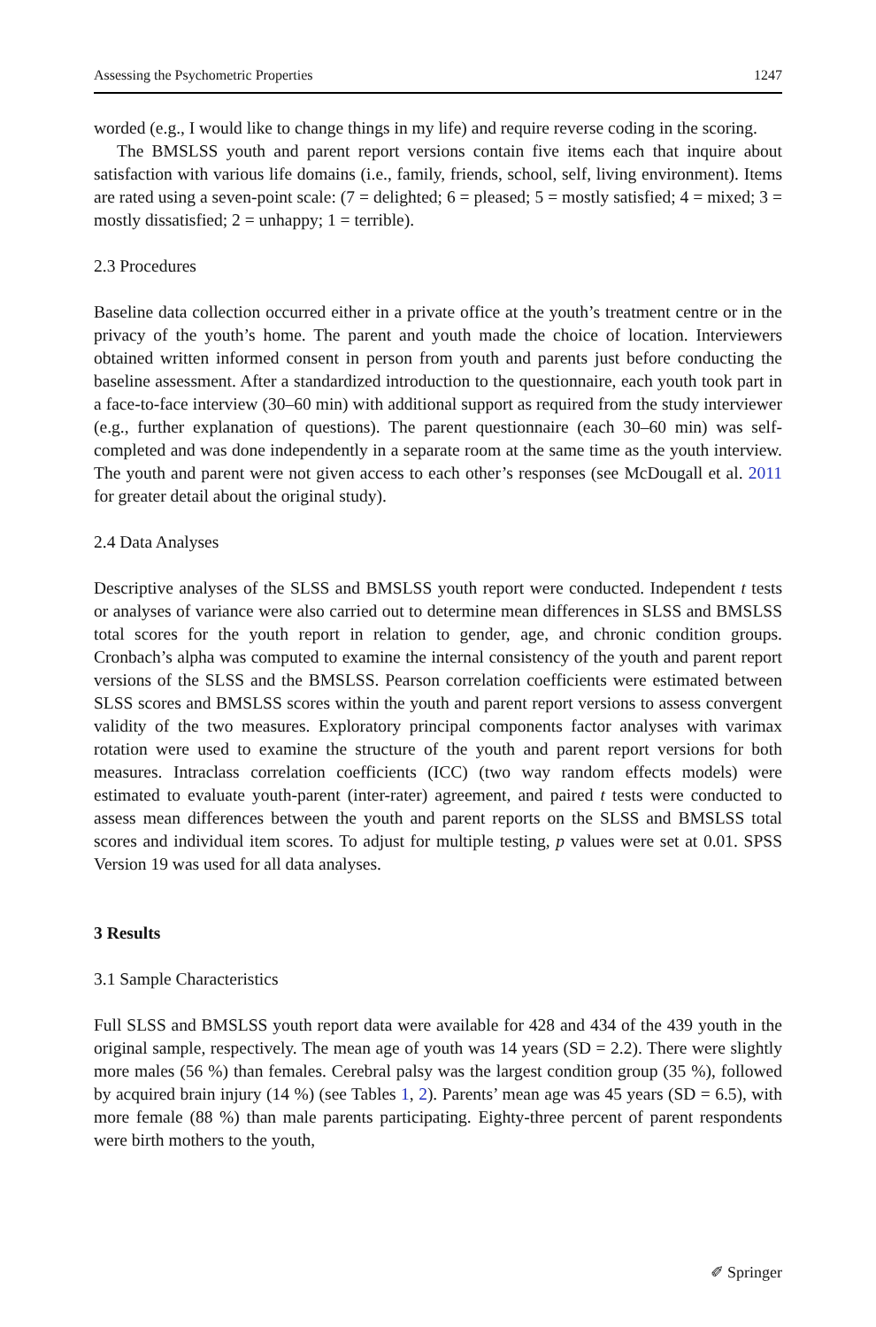Assessing the Psychometric Properties 1247
worded (e.g., I would like to change things in my life) and require reverse coding in the scoring.
The BMSLSS youth and parent report versions contain five items each that inquire about satisfaction with various life domains (i.e., family, friends, school, self, living environment). Items are rated using a seven-point scale: (7 = delighted; 6 = pleased; 5 = mostly satisfied; 4 = mixed; 3 = mostly dissatisfied; 2 = unhappy; 1 = terrible).
2.3 Procedures
Baseline data collection occurred either in a private office at the youth’s treatment centre or in the privacy of the youth’s home. The parent and youth made the choice of location. Interviewers obtained written informed consent in person from youth and parents just before conducting the baseline assessment. After a standardized introduction to the questionnaire, each youth took part in a face-to-face interview (30–60 min) with additional support as required from the study interviewer (e.g., further explanation of questions). The parent questionnaire (each 30–60 min) was self-completed and was done independently in a separate room at the same time as the youth interview. The youth and parent were not given access to each other’s responses (see McDougall et al. 2011 for greater detail about the original study).
2.4 Data Analyses
Descriptive analyses of the SLSS and BMSLSS youth report were conducted. Independent t tests or analyses of variance were also carried out to determine mean differences in SLSS and BMSLSS total scores for the youth report in relation to gender, age, and chronic condition groups. Cronbach’s alpha was computed to examine the internal consistency of the youth and parent report versions of the SLSS and the BMSLSS. Pearson correlation coefficients were estimated between SLSS scores and BMSLSS scores within the youth and parent report versions to assess convergent validity of the two measures. Exploratory principal components factor analyses with varimax rotation were used to examine the structure of the youth and parent report versions for both measures. Intraclass correlation coefficients (ICC) (two way random effects models) were estimated to evaluate youth-parent (inter-rater) agreement, and paired t tests were conducted to assess mean differences between the youth and parent reports on the SLSS and BMSLSS total scores and individual item scores. To adjust for multiple testing, p values were set at 0.01. SPSS Version 19 was used for all data analyses.
3 Results
3.1 Sample Characteristics
Full SLSS and BMSLSS youth report data were available for 428 and 434 of the 439 youth in the original sample, respectively. The mean age of youth was 14 years (SD = 2.2). There were slightly more males (56 %) than females. Cerebral palsy was the largest condition group (35 %), followed by acquired brain injury (14 %) (see Tables 1, 2). Parents’ mean age was 45 years (SD = 6.5), with more female (88 %) than male parents participating. Eighty-three percent of parent respondents were birth mothers to the youth,
✐ Springer